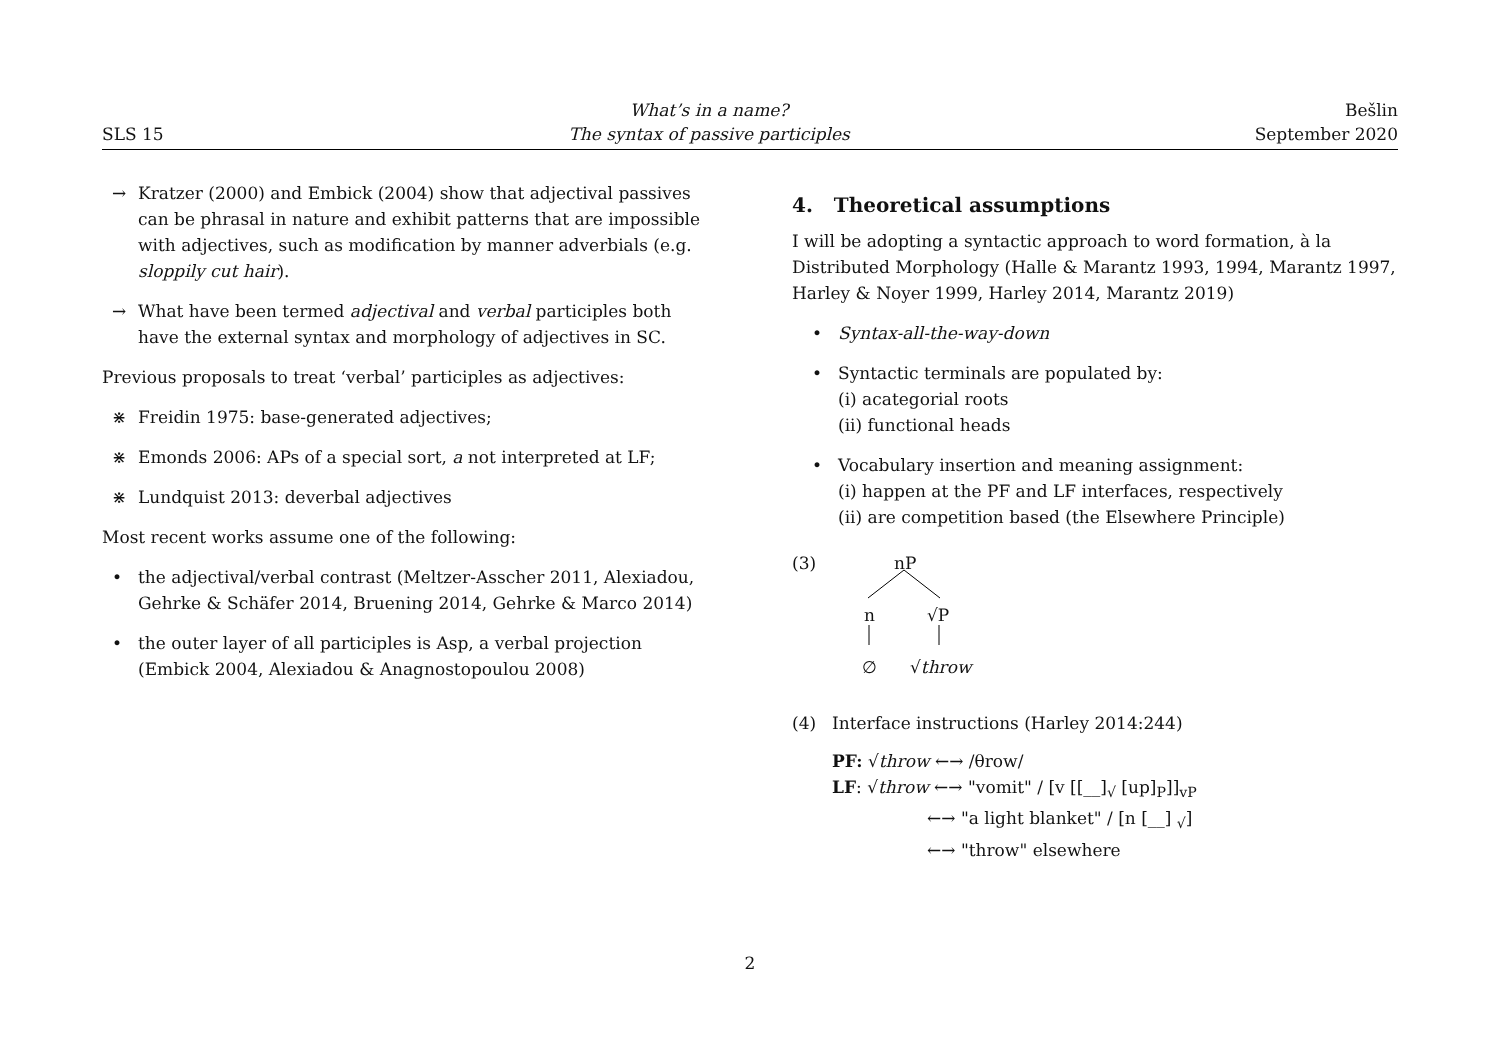SLS 15
What’s in a name?
The syntax of passive participles
Bešlin
September 2020
→ Kratzer (2000) and Embick (2004) show that adjectival passives can be phrasal in nature and exhibit patterns that are impossible with adjectives, such as modification by manner adverbials (e.g. sloppily cut hair).
→ What have been termed adjectival and verbal participles both have the external syntax and morphology of adjectives in SC.
Previous proposals to treat ‘verbal’ participles as adjectives:
⋇ Freidin 1975: base-generated adjectives;
⋇ Emonds 2006: APs of a special sort, a not interpreted at LF;
⋇ Lundquist 2013: deverbal adjectives
Most recent works assume one of the following:
• the adjectival/verbal contrast (Meltzer-Asscher 2011, Alexiadou, Gehrke & Schäfer 2014, Bruening 2014, Gehrke & Marco 2014)
• the outer layer of all participles is Asp, a verbal projection (Embick 2004, Alexiadou & Anagnostopoulou 2008)
4. Theoretical assumptions
I will be adopting a syntactic approach to word formation, à la Distributed Morphology (Halle & Marantz 1993, 1994, Marantz 1997, Harley & Noyer 1999, Harley 2014, Marantz 2019)
• Syntax-all-the-way-down
• Syntactic terminals are populated by:
(i) acategorial roots
(ii) functional heads
• Vocabulary insertion and meaning assignment:
(i) happen at the PF and LF interfaces, respectively
(ii) are competition based (the Elsewhere Principle)
(3)
nP
n √P
∅ √throw
(4) Interface instructions (Harley 2014:244)
PF: √throw ←→ /θrow/
LF: √throw ←→ "vomit" / [v [[__]<sub>√</sub> [up]<sub>P</sub>]]<sub>vP</sub>
←→ "a light blanket" / [n [__] <sub>√</sub>]
←→ "throw" elsewhere
2